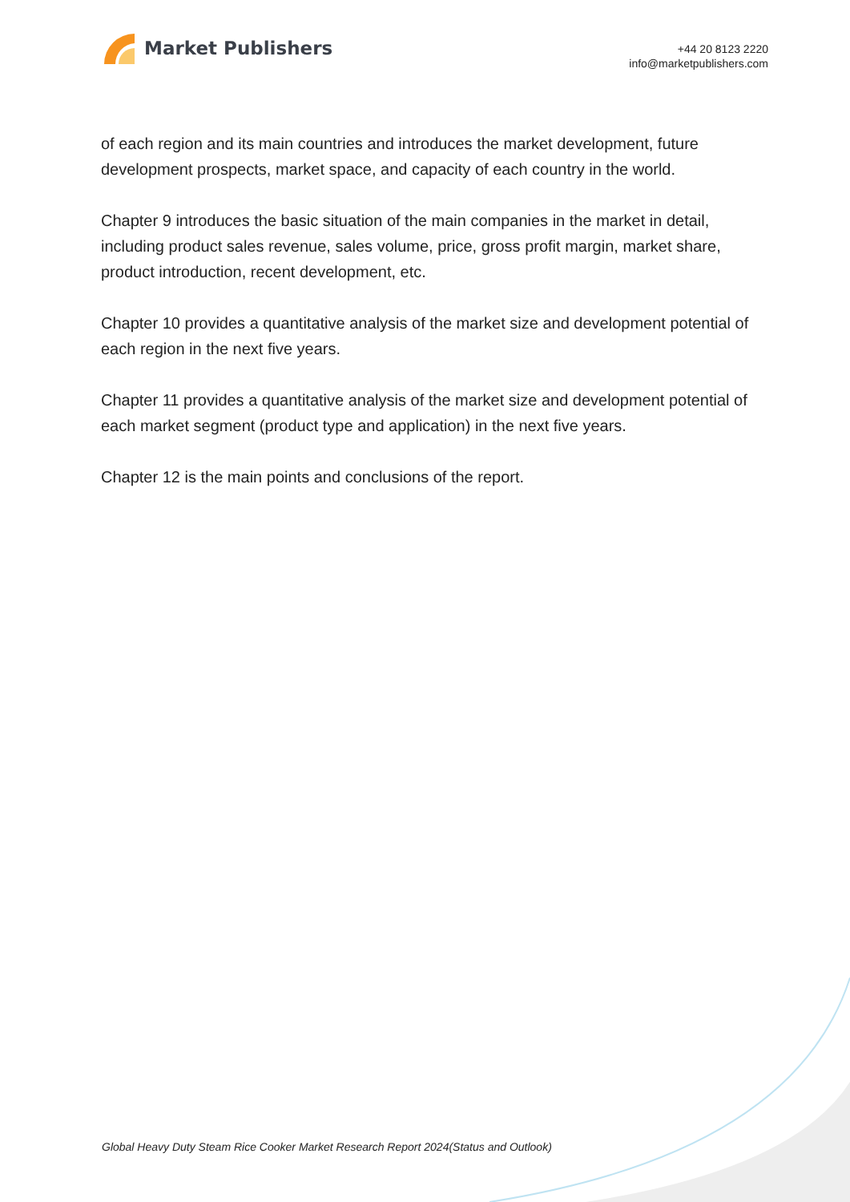Market Publishers
+44 20 8123 2220
info@marketpublishers.com
of each region and its main countries and introduces the market development, future development prospects, market space, and capacity of each country in the world.
Chapter 9 introduces the basic situation of the main companies in the market in detail, including product sales revenue, sales volume, price, gross profit margin, market share, product introduction, recent development, etc.
Chapter 10 provides a quantitative analysis of the market size and development potential of each region in the next five years.
Chapter 11 provides a quantitative analysis of the market size and development potential of each market segment (product type and application) in the next five years.
Chapter 12 is the main points and conclusions of the report.
Global Heavy Duty Steam Rice Cooker Market Research Report 2024(Status and Outlook)